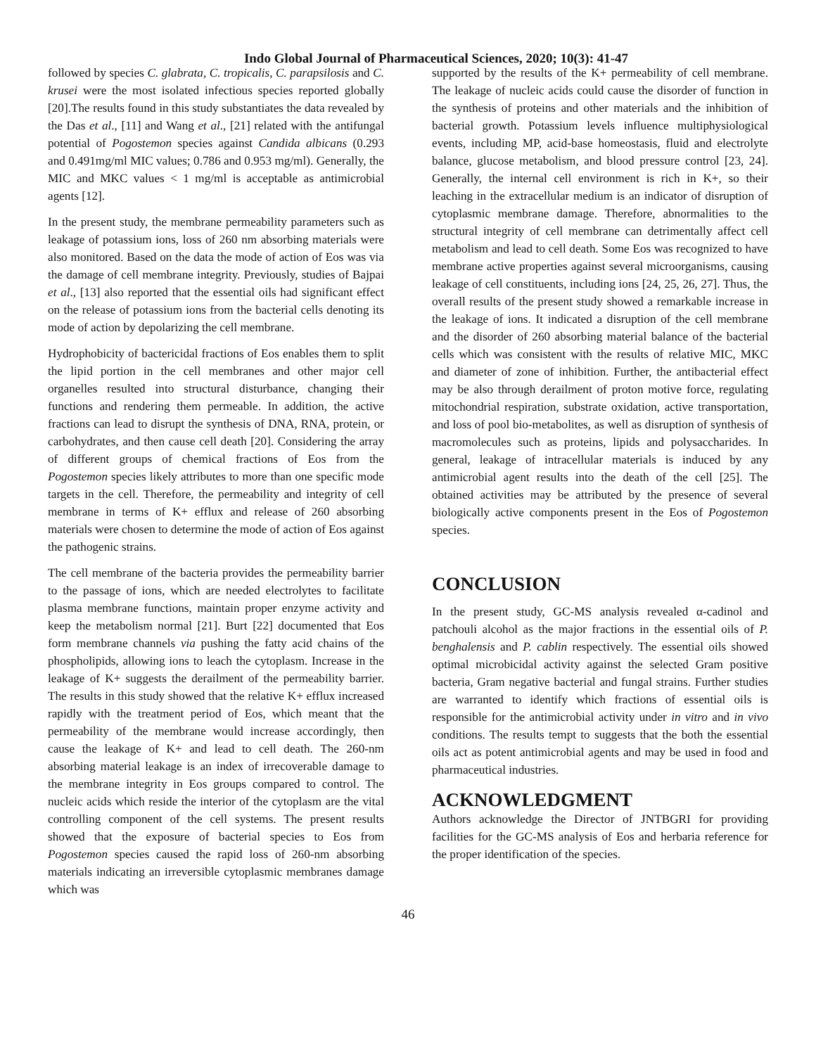Indo Global Journal of Pharmaceutical Sciences, 2020; 10(3): 41-47
followed by species C. glabrata, C. tropicalis, C. parapsilosis and C. krusei were the most isolated infectious species reported globally [20].The results found in this study substantiates the data revealed by the Das et al., [11] and Wang et al., [21] related with the antifungal potential of Pogostemon species against Candida albicans (0.293 and 0.491mg/ml MIC values; 0.786 and 0.953 mg/ml). Generally, the MIC and MKC values < 1 mg/ml is acceptable as antimicrobial agents [12].
In the present study, the membrane permeability parameters such as leakage of potassium ions, loss of 260 nm absorbing materials were also monitored. Based on the data the mode of action of Eos was via the damage of cell membrane integrity. Previously, studies of Bajpai et al., [13] also reported that the essential oils had significant effect on the release of potassium ions from the bacterial cells denoting its mode of action by depolarizing the cell membrane.
Hydrophobicity of bactericidal fractions of Eos enables them to split the lipid portion in the cell membranes and other major cell organelles resulted into structural disturbance, changing their functions and rendering them permeable. In addition, the active fractions can lead to disrupt the synthesis of DNA, RNA, protein, or carbohydrates, and then cause cell death [20]. Considering the array of different groups of chemical fractions of Eos from the Pogostemon species likely attributes to more than one specific mode targets in the cell. Therefore, the permeability and integrity of cell membrane in terms of K+ efflux and release of 260 absorbing materials were chosen to determine the mode of action of Eos against the pathogenic strains.
The cell membrane of the bacteria provides the permeability barrier to the passage of ions, which are needed electrolytes to facilitate plasma membrane functions, maintain proper enzyme activity and keep the metabolism normal [21]. Burt [22] documented that Eos form membrane channels via pushing the fatty acid chains of the phospholipids, allowing ions to leach the cytoplasm. Increase in the leakage of K+ suggests the derailment of the permeability barrier. The results in this study showed that the relative K+ efflux increased rapidly with the treatment period of Eos, which meant that the permeability of the membrane would increase accordingly, then cause the leakage of K+ and lead to cell death. The 260-nm absorbing material leakage is an index of irrecoverable damage to the membrane integrity in Eos groups compared to control. The nucleic acids which reside the interior of the cytoplasm are the vital controlling component of the cell systems. The present results showed that the exposure of bacterial species to Eos from Pogostemon species caused the rapid loss of 260-nm absorbing materials indicating an irreversible cytoplasmic membranes damage which was
supported by the results of the K+ permeability of cell membrane. The leakage of nucleic acids could cause the disorder of function in the synthesis of proteins and other materials and the inhibition of bacterial growth. Potassium levels influence multiphysiological events, including MP, acid-base homeostasis, fluid and electrolyte balance, glucose metabolism, and blood pressure control [23, 24]. Generally, the internal cell environment is rich in K+, so their leaching in the extracellular medium is an indicator of disruption of cytoplasmic membrane damage. Therefore, abnormalities to the structural integrity of cell membrane can detrimentally affect cell metabolism and lead to cell death. Some Eos was recognized to have membrane active properties against several microorganisms, causing leakage of cell constituents, including ions [24, 25, 26, 27]. Thus, the overall results of the present study showed a remarkable increase in the leakage of ions. It indicated a disruption of the cell membrane and the disorder of 260 absorbing material balance of the bacterial cells which was consistent with the results of relative MIC, MKC and diameter of zone of inhibition. Further, the antibacterial effect may be also through derailment of proton motive force, regulating mitochondrial respiration, substrate oxidation, active transportation, and loss of pool bio-metabolites, as well as disruption of synthesis of macromolecules such as proteins, lipids and polysaccharides. In general, leakage of intracellular materials is induced by any antimicrobial agent results into the death of the cell [25]. The obtained activities may be attributed by the presence of several biologically active components present in the Eos of Pogostemon species.
CONCLUSION
In the present study, GC-MS analysis revealed α-cadinol and patchouli alcohol as the major fractions in the essential oils of P. benghalensis and P. cablin respectively. The essential oils showed optimal microbicidal activity against the selected Gram positive bacteria, Gram negative bacterial and fungal strains. Further studies are warranted to identify which fractions of essential oils is responsible for the antimicrobial activity under in vitro and in vivo conditions. The results tempt to suggests that the both the essential oils act as potent antimicrobial agents and may be used in food and pharmaceutical industries.
ACKNOWLEDGMENT
Authors acknowledge the Director of JNTBGRI for providing facilities for the GC-MS analysis of Eos and herbaria reference for the proper identification of the species.
46